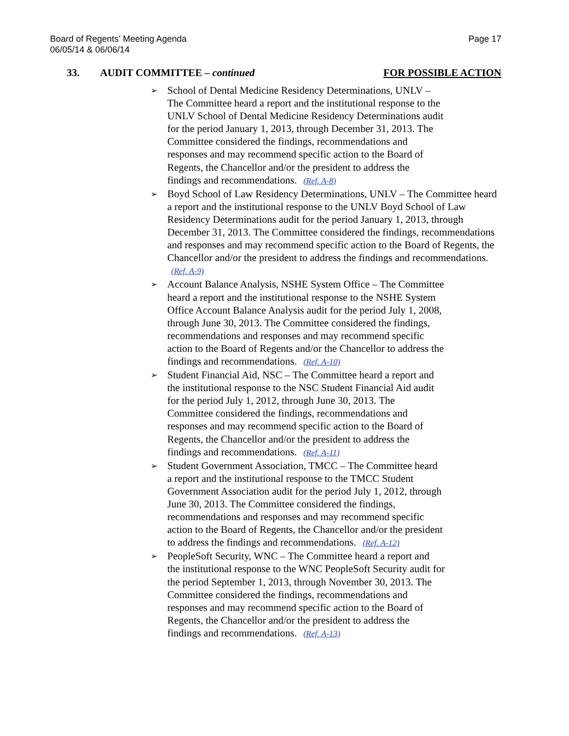Board of Regents’ Meeting Agenda
06/05/14 & 06/06/14
Page 17
33. AUDIT COMMITTEE – continued
FOR POSSIBLE ACTION
➢ School of Dental Medicine Residency Determinations, UNLV –
The Committee heard a report and the institutional response to the
UNLV School of Dental Medicine Residency Determinations audit
for the period January 1, 2013, through December 31, 2013. The
Committee considered the findings, recommendations and
responses and may recommend specific action to the Board of
Regents, the Chancellor and/or the president to address the
findings and recommendations. (Ref. A-8)
➢ Boyd School of Law Residency Determinations, UNLV – The Committee heard a report and the institutional response to the UNLV Boyd School of Law Residency Determinations audit for the period January 1, 2013, through December 31, 2013. The Committee considered the findings, recommendations and responses and may recommend specific action to the Board of Regents, the Chancellor and/or the president to address the findings and recommendations. (Ref. A-9)
➢ Account Balance Analysis, NSHE System Office – The Committee
heard a report and the institutional response to the NSHE System
Office Account Balance Analysis audit for the period July 1, 2008,
through June 30, 2013. The Committee considered the findings,
recommendations and responses and may recommend specific
action to the Board of Regents and/or the Chancellor to address the
findings and recommendations. (Ref. A-10)
➢ Student Financial Aid, NSC – The Committee heard a report and
the institutional response to the NSC Student Financial Aid audit
for the period July 1, 2012, through June 30, 2013. The
Committee considered the findings, recommendations and
responses and may recommend specific action to the Board of
Regents, the Chancellor and/or the president to address the
findings and recommendations. (Ref. A-11)
➢ Student Government Association, TMCC – The Committee heard
a report and the institutional response to the TMCC Student
Government Association audit for the period July 1, 2012, through
June 30, 2013. The Committee considered the findings,
recommendations and responses and may recommend specific
action to the Board of Regents, the Chancellor and/or the president
to address the findings and recommendations. (Ref. A-12)
➢ PeopleSoft Security, WNC – The Committee heard a report and
the institutional response to the WNC PeopleSoft Security audit for
the period September 1, 2013, through November 30, 2013. The
Committee considered the findings, recommendations and
responses and may recommend specific action to the Board of
Regents, the Chancellor and/or the president to address the
findings and recommendations. (Ref. A-13)